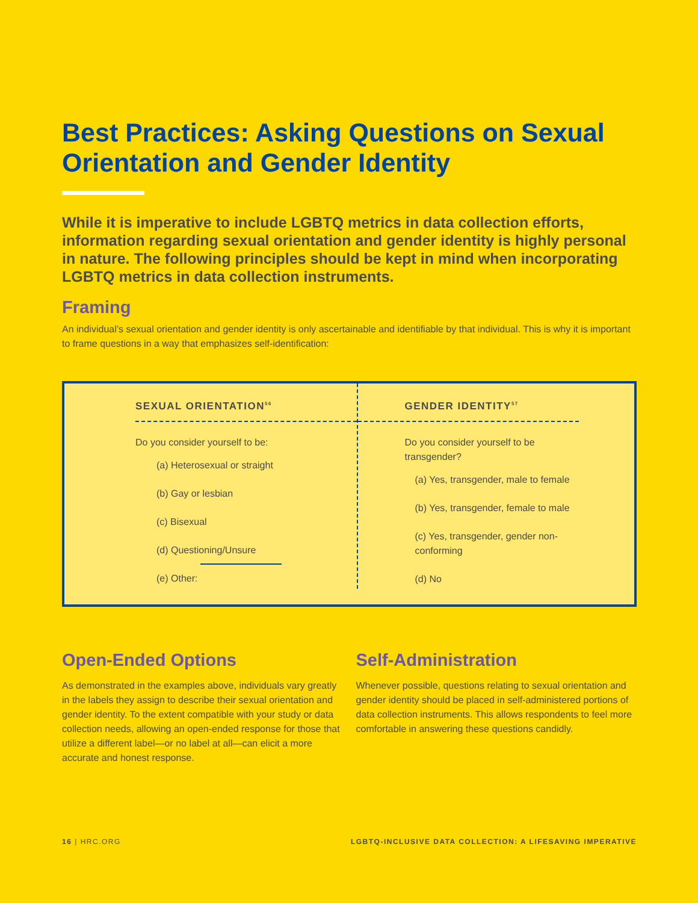Best Practices: Asking Questions on Sexual Orientation and Gender Identity
While it is imperative to include LGBTQ metrics in data collection efforts, information regarding sexual orientation and gender identity is highly personal in nature. The following principles should be kept in mind when incorporating LGBTQ metrics in data collection instruments.
Framing
An individual’s sexual orientation and gender identity is only ascertainable and identifiable by that individual. This is why it is important to frame questions in a way that emphasizes self-identification:
SEXUAL ORIENTATION<sup>56</sup>
Do you consider yourself to be:
(a) Heterosexual or straight
(b) Gay or lesbian
(c) Bisexual
(d) Questioning/Unsure
(e) Other:
GENDER IDENTITY<sup>57</sup>
Do you consider yourself to be transgender?
(a) Yes, transgender, male to female
(b) Yes, transgender, female to male
(c) Yes, transgender, gender non-conforming
(d) No
Open-Ended Options
As demonstrated in the examples above, individuals vary greatly in the labels they assign to describe their sexual orientation and gender identity. To the extent compatible with your study or data collection needs, allowing an open-ended response for those that utilize a different label—or no label at all—can elicit a more accurate and honest response.
Self-Administration
Whenever possible, questions relating to sexual orientation and gender identity should be placed in self-administered portions of data collection instruments. This allows respondents to feel more comfortable in answering these questions candidly.
16 | HRC.ORG LGBTQ-INCLUSIVE DATA COLLECTION: A LIFESAVING IMPERATIVE